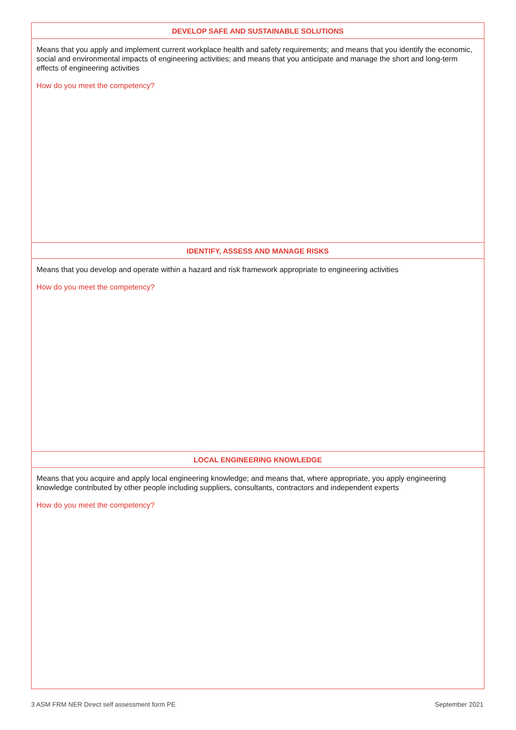| DEVELOP SAFE AND SUSTAINABLE SOLUTIONS |
| --- |
| Means that you apply and implement current workplace health and safety requirements; and means that you identify the economic, social and environmental impacts of engineering activities; and means that you anticipate and manage the short and long-term effects of engineering activities How do you meet the competency? |
| IDENTIFY, ASSESS AND MANAGE RISKS |
| Means that you develop and operate within a hazard and risk framework appropriate to engineering activities How do you meet the competency? |
| LOCAL ENGINEERING KNOWLEDGE |
| Means that you acquire and apply local engineering knowledge; and means that, where appropriate, you apply engineering knowledge contributed by other people including suppliers, consultants, contractors and independent experts How do you meet the competency? |
3 ASM FRM NER Direct self assessment form PE September 2021